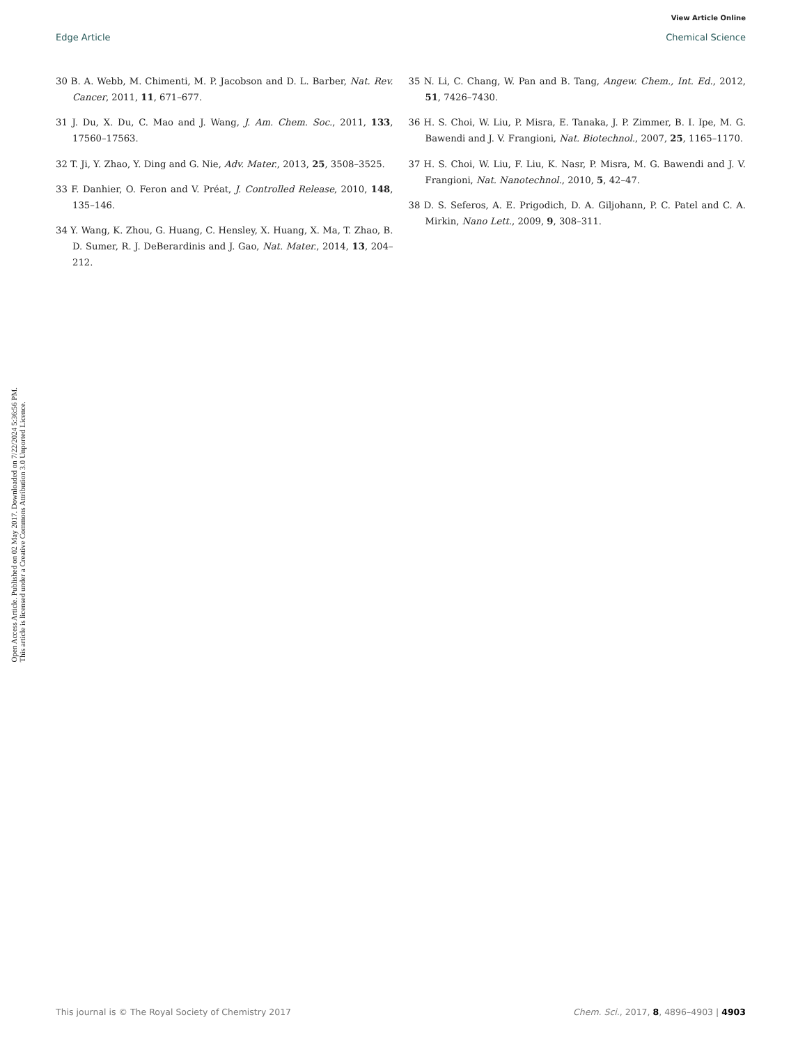View Article Online
Edge Article Chemical Science
Open Access Article. Published on 02 May 2017. Downloaded on 7/22/2024 5:36:56 PM.
This article is licensed under a Creative Commons Attribution 3.0 Unported Licence.
30 B. A. Webb, M. Chimenti, M. P. Jacobson and D. L. Barber, Nat. Rev. Cancer, 2011, 11, 671–677.
31 J. Du, X. Du, C. Mao and J. Wang, J. Am. Chem. Soc., 2011, 133, 17560–17563.
32 T. Ji, Y. Zhao, Y. Ding and G. Nie, Adv. Mater., 2013, 25, 3508–3525.
33 F. Danhier, O. Feron and V. Préat, J. Controlled Release, 2010, 148, 135–146.
34 Y. Wang, K. Zhou, G. Huang, C. Hensley, X. Huang, X. Ma, T. Zhao, B. D. Sumer, R. J. DeBerardinis and J. Gao, Nat. Mater., 2014, 13, 204–212.
35 N. Li, C. Chang, W. Pan and B. Tang, Angew. Chem., Int. Ed., 2012, 51, 7426–7430.
36 H. S. Choi, W. Liu, P. Misra, E. Tanaka, J. P. Zimmer, B. I. Ipe, M. G. Bawendi and J. V. Frangioni, Nat. Biotechnol., 2007, 25, 1165–1170.
37 H. S. Choi, W. Liu, F. Liu, K. Nasr, P. Misra, M. G. Bawendi and J. V. Frangioni, Nat. Nanotechnol., 2010, 5, 42–47.
38 D. S. Seferos, A. E. Prigodich, D. A. Giljohann, P. C. Patel and C. A. Mirkin, Nano Lett., 2009, 9, 308–311.
This journal is © The Royal Society of Chemistry 2017 Chem. Sci., 2017, 8, 4896–4903 | 4903